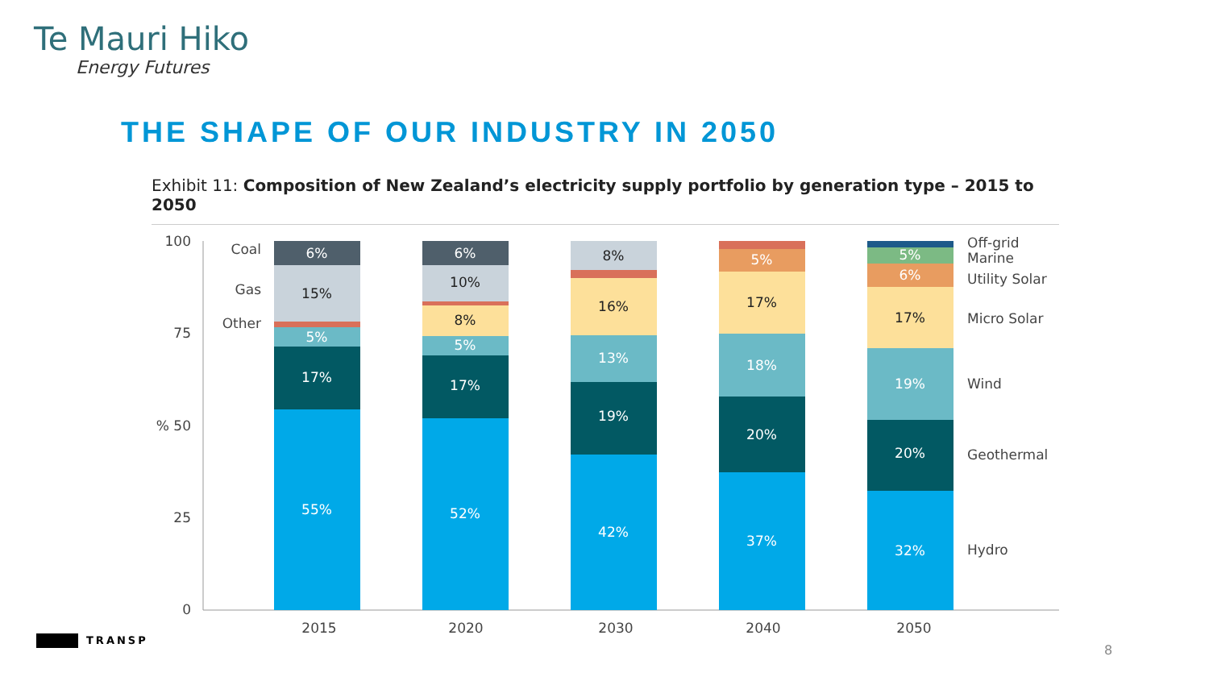Te Mauri Hiko
Energy Futures
THE SHAPE OF OUR INDUSTRY IN 2050
Exhibit 11: Composition of New Zealand’s electricity supply portfolio by generation type – 2015 to 2050
100
75
% 50
25
0
Coal
Gas
Other
6%
15%
5%
17%
55%
6%
10%
8%
5%
17%
52%
8%
16%
13%
19%
42%
5%
17%
18%
20%
37%
5%
6%
17%
19%
20%
32%
Off-grid
Marine
Utility Solar
Micro Solar
Wind
Geothermal
Hydro
2015
2020
2030
2040
2050
TRANSP
8